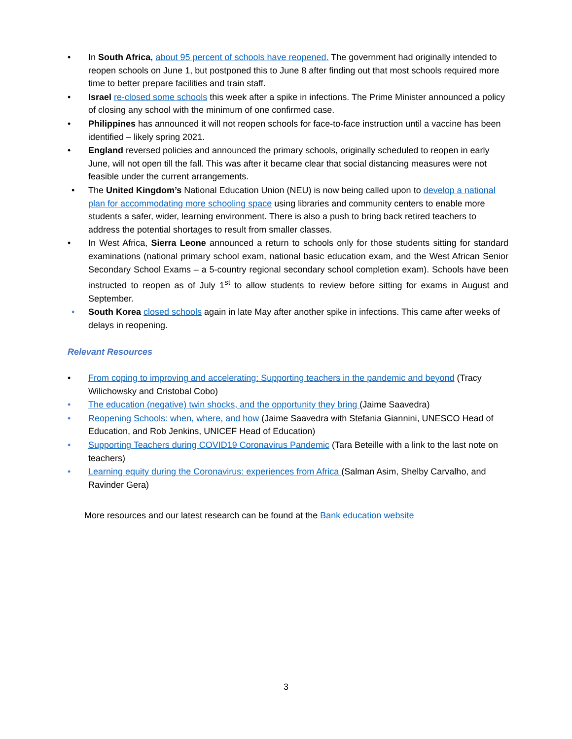• In South Africa, about 95 percent of schools have reopened. The government had originally intended to reopen schools on June 1, but postponed this to June 8 after finding out that most schools required more time to better prepare facilities and train staff.
• Israel re-closed some schools this week after a spike in infections. The Prime Minister announced a policy of closing any school with the minimum of one confirmed case.
• Philippines has announced it will not reopen schools for face-to-face instruction until a vaccine has been identified – likely spring 2021.
• England reversed policies and announced the primary schools, originally scheduled to reopen in early June, will not open till the fall. This was after it became clear that social distancing measures were not feasible under the current arrangements.
• The United Kingdom’s National Education Union (NEU) is now being called upon to develop a national plan for accommodating more schooling space using libraries and community centers to enable more students a safer, wider, learning environment. There is also a push to bring back retired teachers to address the potential shortages to result from smaller classes.
• In West Africa, Sierra Leone announced a return to schools only for those students sitting for standard examinations (national primary school exam, national basic education exam, and the West African Senior Secondary School Exams – a 5-country regional secondary school completion exam). Schools have been instructed to reopen as of July 1<sup>st</sup> to allow students to review before sitting for exams in August and September.
• South Korea closed schools again in late May after another spike in infections. This came after weeks of delays in reopening.
Relevant Resources
• From coping to improving and accelerating: Supporting teachers in the pandemic and beyond (Tracy Wilichowsky and Cristobal Cobo)
• The education (negative) twin shocks, and the opportunity they bring (Jaime Saavedra)
• Reopening Schools: when, where, and how (Jaime Saavedra with Stefania Giannini, UNESCO Head of Education, and Rob Jenkins, UNICEF Head of Education)
• Supporting Teachers during COVID19 Coronavirus Pandemic (Tara Beteille with a link to the last note on teachers)
• Learning equity during the Coronavirus: experiences from Africa (Salman Asim, Shelby Carvalho, and Ravinder Gera)
More resources and our latest research can be found at the Bank education website
3